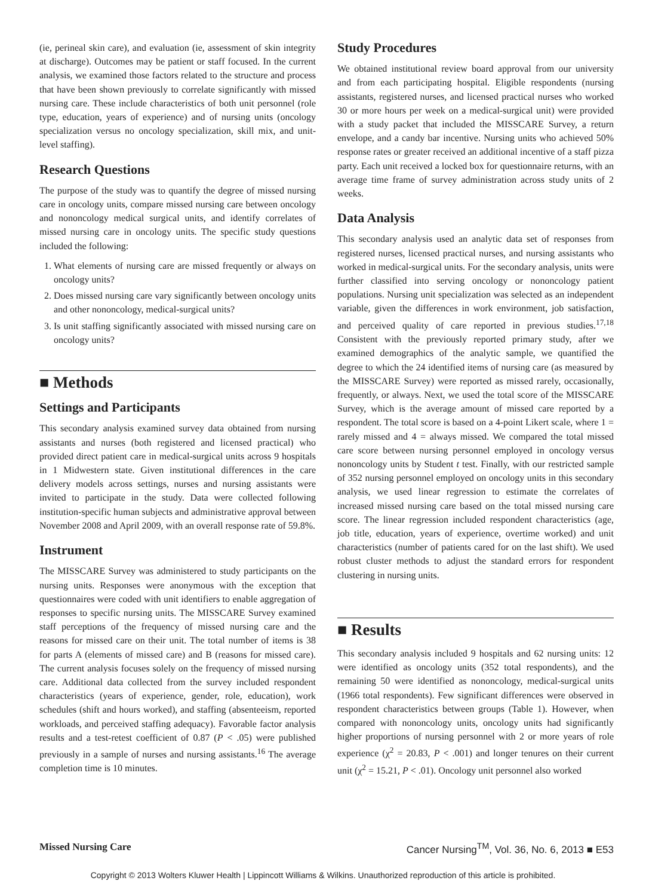(ie, perineal skin care), and evaluation (ie, assessment of skin integrity at discharge). Outcomes may be patient or staff focused. In the current analysis, we examined those factors related to the structure and process that have been shown previously to correlate significantly with missed nursing care. These include characteristics of both unit personnel (role type, education, years of experience) and of nursing units (oncology specialization versus no oncology specialization, skill mix, and unit-level staffing).
Research Questions
The purpose of the study was to quantify the degree of missed nursing care in oncology units, compare missed nursing care between oncology and nononcology medical surgical units, and identify correlates of missed nursing care in oncology units. The specific study questions included the following:
1. What elements of nursing care are missed frequently or always on oncology units?
2. Does missed nursing care vary significantly between oncology units and other nononcology, medical-surgical units?
3. Is unit staffing significantly associated with missed nursing care on oncology units?
■ Methods
Settings and Participants
This secondary analysis examined survey data obtained from nursing assistants and nurses (both registered and licensed practical) who provided direct patient care in medical-surgical units across 9 hospitals in 1 Midwestern state. Given institutional differences in the care delivery models across settings, nurses and nursing assistants were invited to participate in the study. Data were collected following institution-specific human subjects and administrative approval between November 2008 and April 2009, with an overall response rate of 59.8%.
Instrument
The MISSCARE Survey was administered to study participants on the nursing units. Responses were anonymous with the exception that questionnaires were coded with unit identifiers to enable aggregation of responses to specific nursing units. The MISSCARE Survey examined staff perceptions of the frequency of missed nursing care and the reasons for missed care on their unit. The total number of items is 38 for parts A (elements of missed care) and B (reasons for missed care). The current analysis focuses solely on the frequency of missed nursing care. Additional data collected from the survey included respondent characteristics (years of experience, gender, role, education), work schedules (shift and hours worked), and staffing (absenteeism, reported workloads, and perceived staffing adequacy). Favorable factor analysis results and a test-retest coefficient of 0.87 (P < .05) were published previously in a sample of nurses and nursing assistants.<sup>16</sup> The average completion time is 10 minutes.
Study Procedures
We obtained institutional review board approval from our university and from each participating hospital. Eligible respondents (nursing assistants, registered nurses, and licensed practical nurses who worked 30 or more hours per week on a medical-surgical unit) were provided with a study packet that included the MISSCARE Survey, a return envelope, and a candy bar incentive. Nursing units who achieved 50% response rates or greater received an additional incentive of a staff pizza party. Each unit received a locked box for questionnaire returns, with an average time frame of survey administration across study units of 2 weeks.
Data Analysis
This secondary analysis used an analytic data set of responses from registered nurses, licensed practical nurses, and nursing assistants who worked in medical-surgical units. For the secondary analysis, units were further classified into serving oncology or nononcology patient populations. Nursing unit specialization was selected as an independent variable, given the differences in work environment, job satisfaction, and perceived quality of care reported in previous studies.<sup>17,18</sup> Consistent with the previously reported primary study, after we examined demographics of the analytic sample, we quantified the degree to which the 24 identified items of nursing care (as measured by the MISSCARE Survey) were reported as missed rarely, occasionally, frequently, or always. Next, we used the total score of the MISSCARE Survey, which is the average amount of missed care reported by a respondent. The total score is based on a 4-point Likert scale, where 1 = rarely missed and 4 = always missed. We compared the total missed care score between nursing personnel employed in oncology versus nononcology units by Student t test. Finally, with our restricted sample of 352 nursing personnel employed on oncology units in this secondary analysis, we used linear regression to estimate the correlates of increased missed nursing care based on the total missed nursing care score. The linear regression included respondent characteristics (age, job title, education, years of experience, overtime worked) and unit characteristics (number of patients cared for on the last shift). We used robust cluster methods to adjust the standard errors for respondent clustering in nursing units.
■ Results
This secondary analysis included 9 hospitals and 62 nursing units: 12 were identified as oncology units (352 total respondents), and the remaining 50 were identified as nononcology, medical-surgical units (1966 total respondents). Few significant differences were observed in respondent characteristics between groups (Table 1). However, when compared with nononcology units, oncology units had significantly higher proportions of nursing personnel with 2 or more years of role experience (χ<sup>2</sup> = 20.83, P < .001) and longer tenures on their current unit (χ<sup>2</sup> = 15.21, P < .01). Oncology unit personnel also worked
Missed Nursing Care Cancer Nursing<sup>TM</sup>, Vol. 36, No. 6, 2013 ■ E53
Copyright © 2013 Wolters Kluwer Health | Lippincott Williams & Wilkins. Unauthorized reproduction of this article is prohibited.